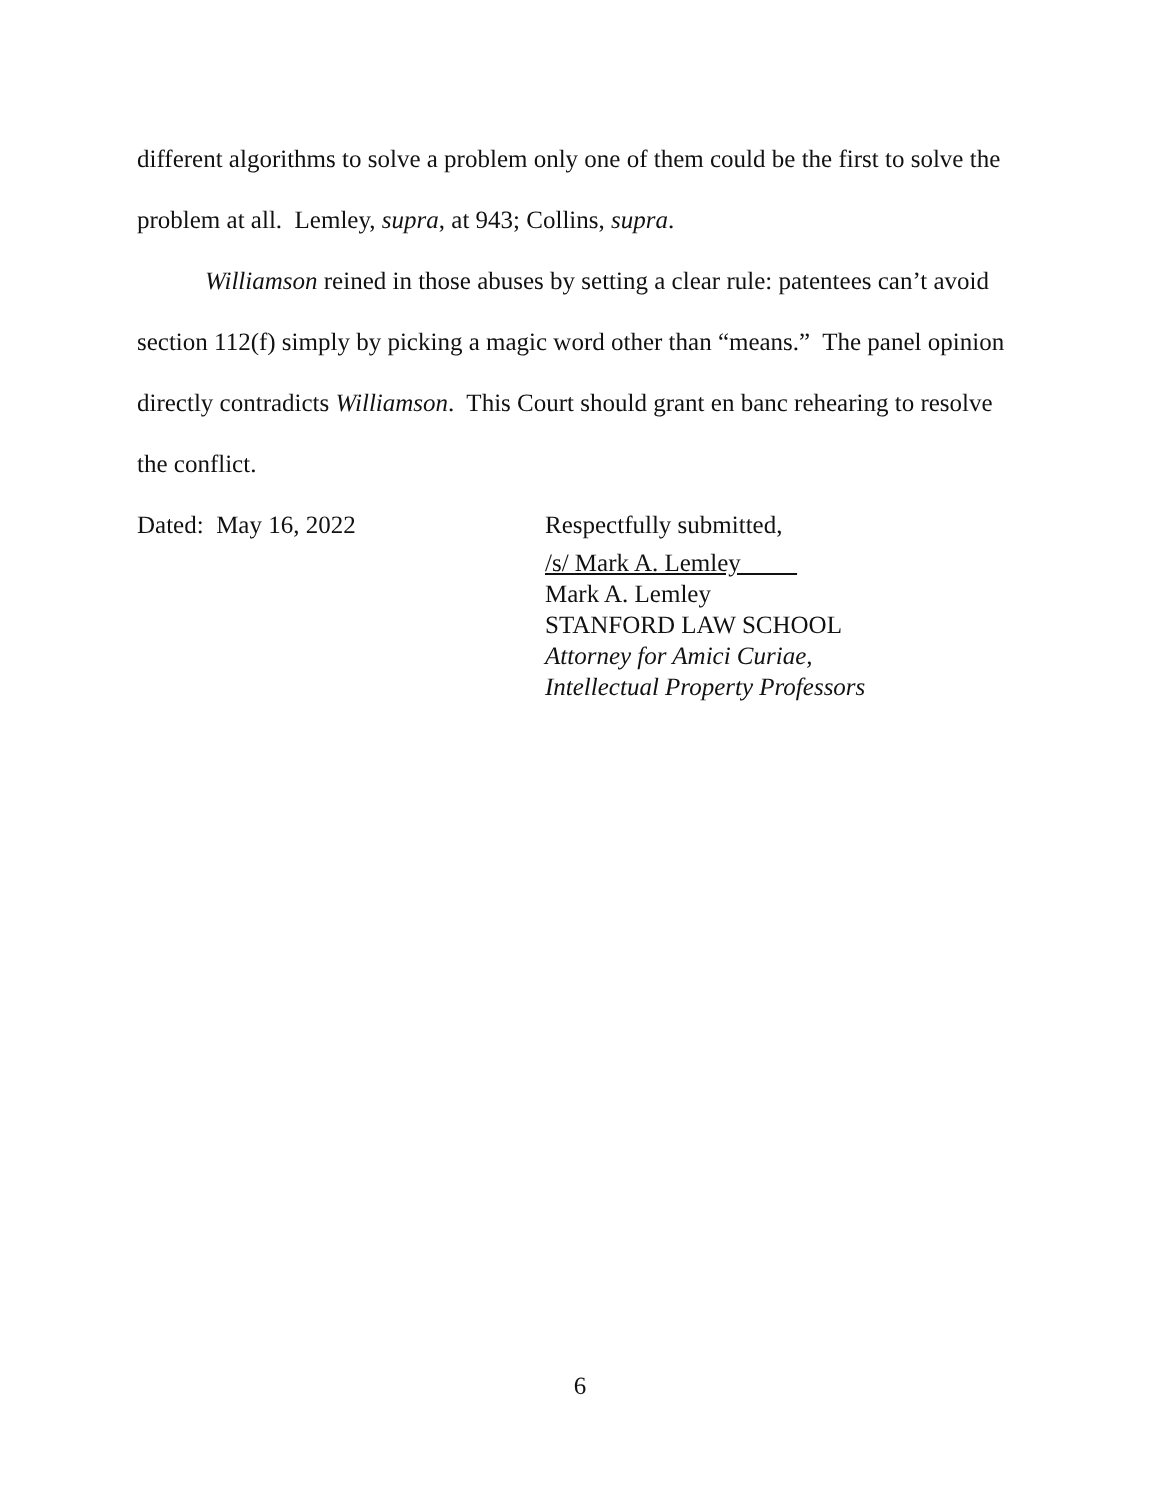different algorithms to solve a problem only one of them could be the first to solve the problem at all. Lemley, supra, at 943; Collins, supra.
Williamson reined in those abuses by setting a clear rule: patentees can’t avoid section 112(f) simply by picking a magic word other than “means.” The panel opinion directly contradicts Williamson. This Court should grant en banc rehearing to resolve the conflict.
Dated: May 16, 2022
Respectfully submitted,
/s/ Mark A. Lemley
Mark A. Lemley
STANFORD LAW SCHOOL
Attorney for Amici Curiae,
Intellectual Property Professors
6